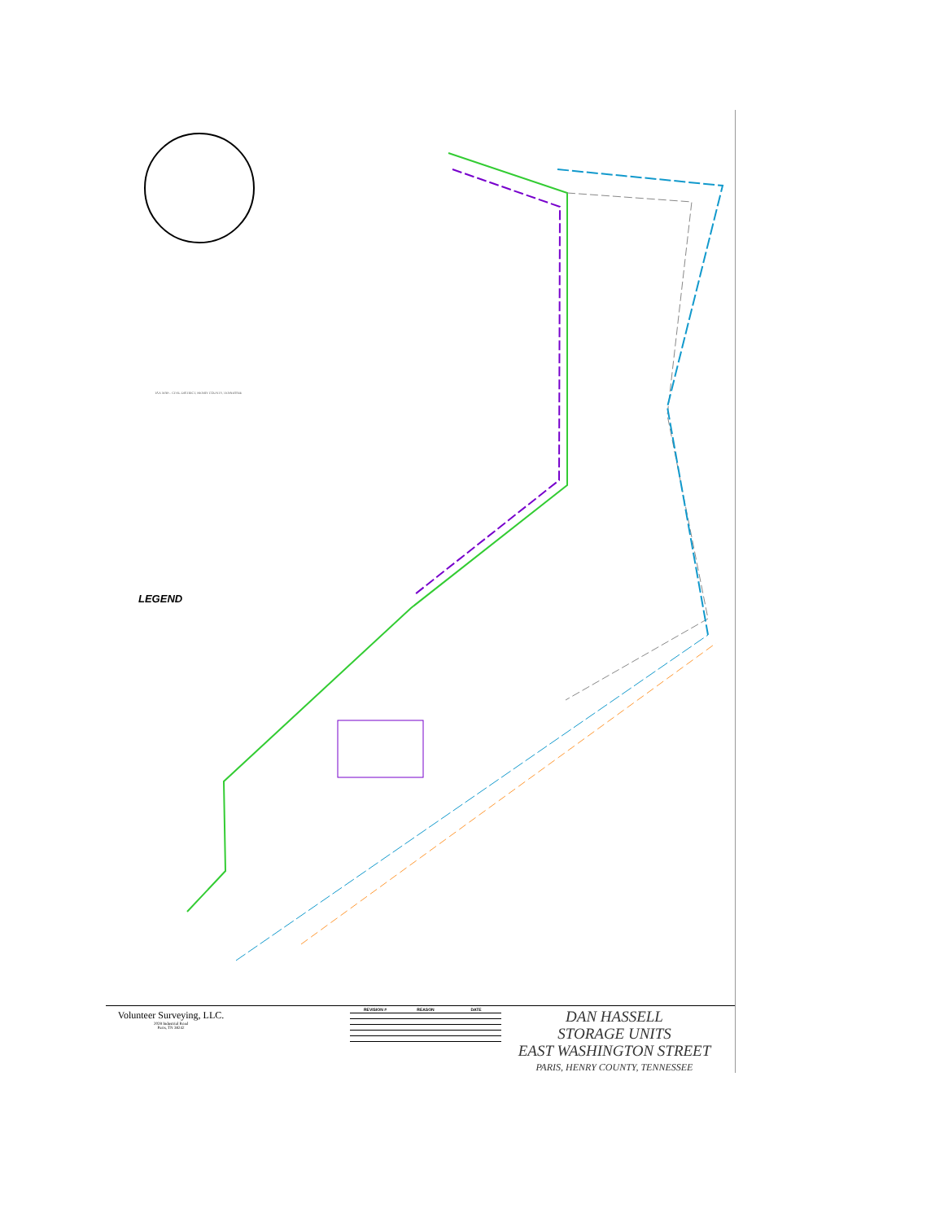TAX MAP... CIVIL DISTRICT, HENRY COUNTY, TENNESSEE
LEGEND
Volunteer Surveying, LLC.
2028 Industrial Road
Paris, TN 38242
| REVISION # | REASON | DATE |
| --- | --- | --- |
DAN HASSELL
STORAGE UNITS
EAST WASHINGTON STREET
PARIS, HENRY COUNTY, TENNESSEE